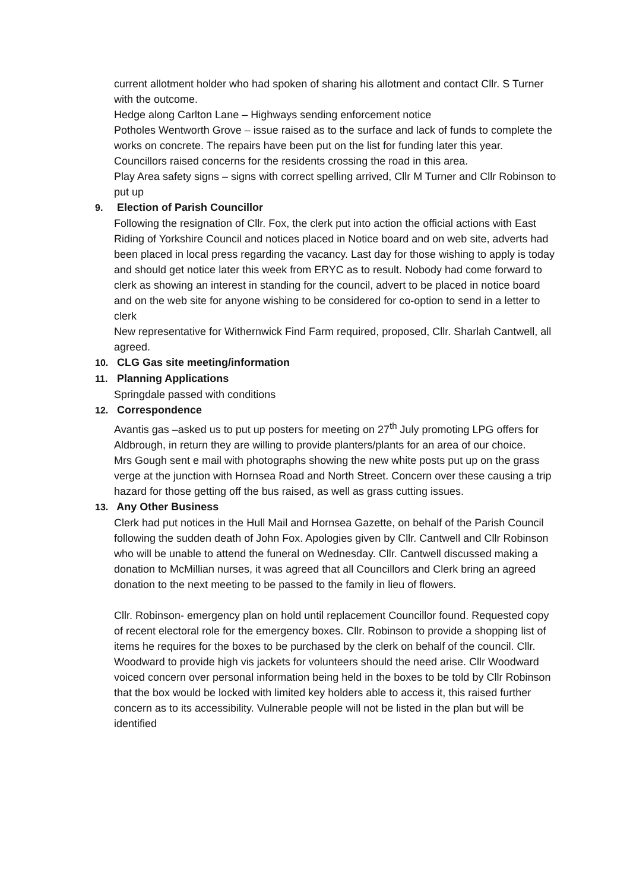current allotment holder who had spoken of sharing his allotment and contact Cllr. S Turner with the outcome.
Hedge along Carlton Lane – Highways sending enforcement notice
Potholes Wentworth Grove – issue raised as to the surface and lack of funds to complete the works on concrete. The repairs have been put on the list for funding later this year. Councillors raised concerns for the residents crossing the road in this area.
Play Area safety signs – signs with correct spelling arrived, Cllr M Turner and Cllr Robinson to put up
9. Election of Parish Councillor
Following the resignation of Cllr. Fox, the clerk put into action the official actions with East Riding of Yorkshire Council and notices placed in Notice board and on web site, adverts had been placed in local press regarding the vacancy. Last day for those wishing to apply is today and should get notice later this week from ERYC as to result. Nobody had come forward to clerk as showing an interest in standing for the council, advert to be placed in notice board and on the web site for anyone wishing to be considered for co-option to send in a letter to clerk
New representative for Withernwick Find Farm required, proposed, Cllr. Sharlah Cantwell, all agreed.
10. CLG Gas site meeting/information
11. Planning Applications
Springdale passed with conditions
12. Correspondence
Avantis gas –asked us to put up posters for meeting on 27<sup>th</sup> July promoting LPG offers for Aldbrough, in return they are willing to provide planters/plants for an area of our choice.
Mrs Gough sent e mail with photographs showing the new white posts put up on the grass verge at the junction with Hornsea Road and North Street. Concern over these causing a trip hazard for those getting off the bus raised, as well as grass cutting issues.
13. Any Other Business
Clerk had put notices in the Hull Mail and Hornsea Gazette, on behalf of the Parish Council following the sudden death of John Fox. Apologies given by Cllr. Cantwell and Cllr Robinson who will be unable to attend the funeral on Wednesday. Cllr. Cantwell discussed making a donation to McMillian nurses, it was agreed that all Councillors and Clerk bring an agreed donation to the next meeting to be passed to the family in lieu of flowers.
Cllr. Robinson- emergency plan on hold until replacement Councillor found. Requested copy of recent electoral role for the emergency boxes. Cllr. Robinson to provide a shopping list of items he requires for the boxes to be purchased by the clerk on behalf of the council. Cllr. Woodward to provide high vis jackets for volunteers should the need arise. Cllr Woodward voiced concern over personal information being held in the boxes to be told by Cllr Robinson that the box would be locked with limited key holders able to access it, this raised further concern as to its accessibility. Vulnerable people will not be listed in the plan but will be identified